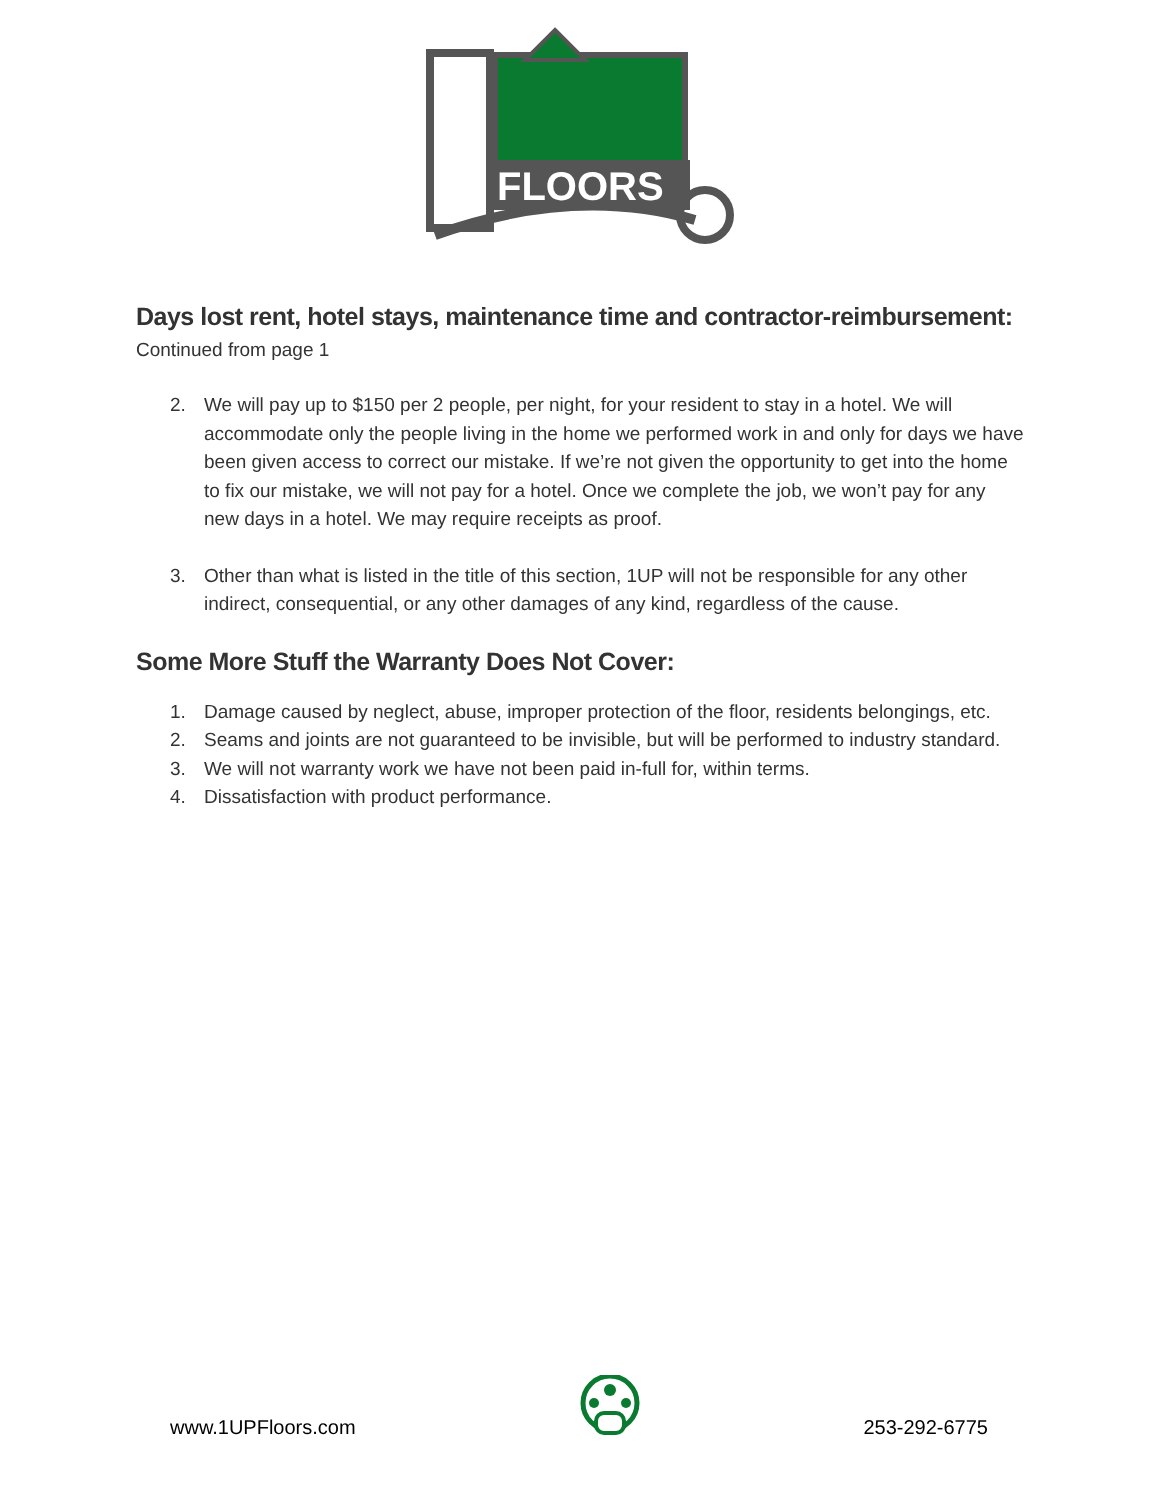FLOORS
Days lost rent, hotel stays, maintenance time and contractor-reimbursement:
Continued from page 1
2. We will pay up to $150 per 2 people, per night, for your resident to stay in a hotel. We will accommodate only the people living in the home we performed work in and only for days we have been given access to correct our mistake. If we’re not given the opportunity to get into the home to fix our mistake, we will not pay for a hotel. Once we complete the job, we won’t pay for any new days in a hotel. We may require receipts as proof.
3. Other than what is listed in the title of this section, 1UP will not be responsible for any other indirect, consequential, or any other damages of any kind, regardless of the cause.
Some More Stuff the Warranty Does Not Cover:
1. Damage caused by neglect, abuse, improper protection of the floor, residents belongings, etc.
2. Seams and joints are not guaranteed to be invisible, but will be performed to industry standard.
3. We will not warranty work we have not been paid in-full for, within terms.
4. Dissatisfaction with product performance.
www.1UPFloors.com 253-292-6775